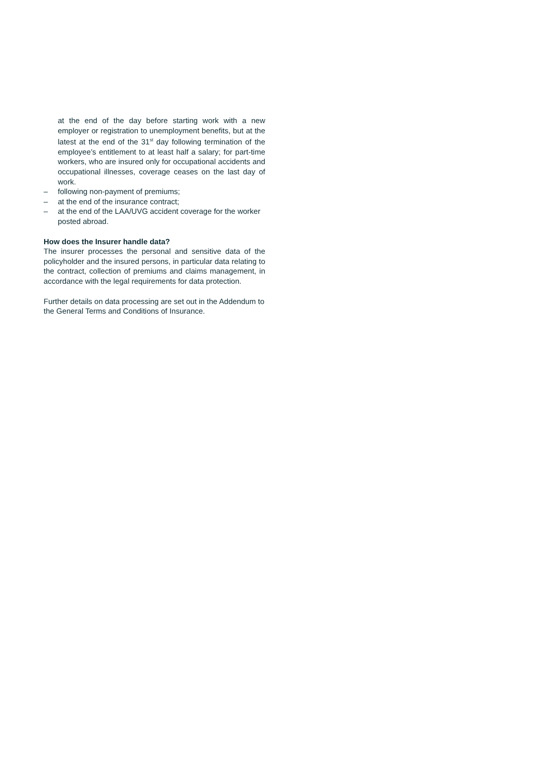at the end of the day before starting work with a new employer or registration to unemployment benefits, but at the latest at the end of the 31<sup>st</sup> day following termination of the employee’s entitlement to at least half a salary; for part-time workers, who are insured only for occupational accidents and occupational illnesses, coverage ceases on the last day of work.
– following non-payment of premiums;
– at the end of the insurance contract;
– at the end of the LAA/UVG accident coverage for the worker posted abroad.
How does the Insurer handle data?
The insurer processes the personal and sensitive data of the policyholder and the insured persons, in particular data relating to the contract, collection of premiums and claims management, in accordance with the legal requirements for data protection.
Further details on data processing are set out in the Addendum to the General Terms and Conditions of Insurance.